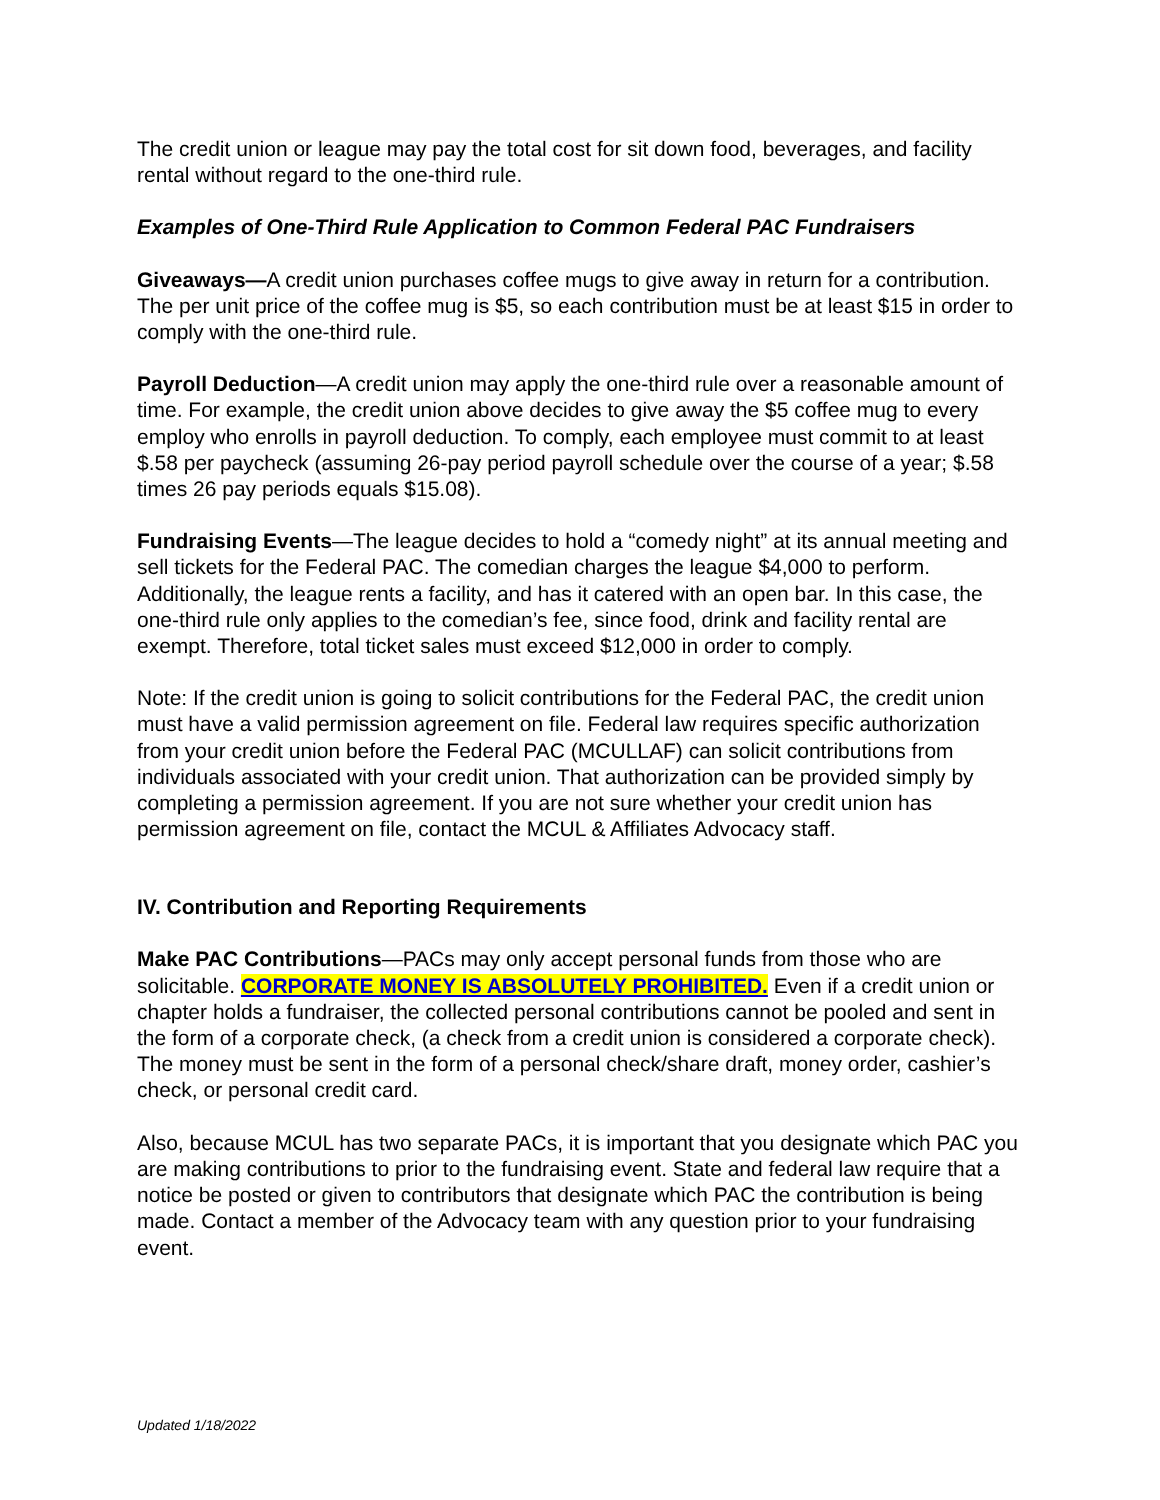The credit union or league may pay the total cost for sit down food, beverages, and facility rental without regard to the one-third rule.
Examples of One-Third Rule Application to Common Federal PAC Fundraisers
Giveaways—A credit union purchases coffee mugs to give away in return for a contribution. The per unit price of the coffee mug is $5, so each contribution must be at least $15 in order to comply with the one-third rule.
Payroll Deduction—A credit union may apply the one-third rule over a reasonable amount of time. For example, the credit union above decides to give away the $5 coffee mug to every employ who enrolls in payroll deduction. To comply, each employee must commit to at least $.58 per paycheck (assuming 26-pay period payroll schedule over the course of a year; $.58 times 26 pay periods equals $15.08).
Fundraising Events—The league decides to hold a “comedy night” at its annual meeting and sell tickets for the Federal PAC. The comedian charges the league $4,000 to perform. Additionally, the league rents a facility, and has it catered with an open bar. In this case, the one-third rule only applies to the comedian’s fee, since food, drink and facility rental are exempt. Therefore, total ticket sales must exceed $12,000 in order to comply.
Note: If the credit union is going to solicit contributions for the Federal PAC, the credit union must have a valid permission agreement on file. Federal law requires specific authorization from your credit union before the Federal PAC (MCULLAF) can solicit contributions from individuals associated with your credit union. That authorization can be provided simply by completing a permission agreement. If you are not sure whether your credit union has permission agreement on file, contact the MCUL & Affiliates Advocacy staff.
IV. Contribution and Reporting Requirements
Make PAC Contributions—PACs may only accept personal funds from those who are solicitable. CORPORATE MONEY IS ABSOLUTELY PROHIBITED. Even if a credit union or chapter holds a fundraiser, the collected personal contributions cannot be pooled and sent in the form of a corporate check, (a check from a credit union is considered a corporate check). The money must be sent in the form of a personal check/share draft, money order, cashier’s check, or personal credit card.
Also, because MCUL has two separate PACs, it is important that you designate which PAC you are making contributions to prior to the fundraising event. State and federal law require that a notice be posted or given to contributors that designate which PAC the contribution is being made. Contact a member of the Advocacy team with any question prior to your fundraising event.
Updated 1/18/2022